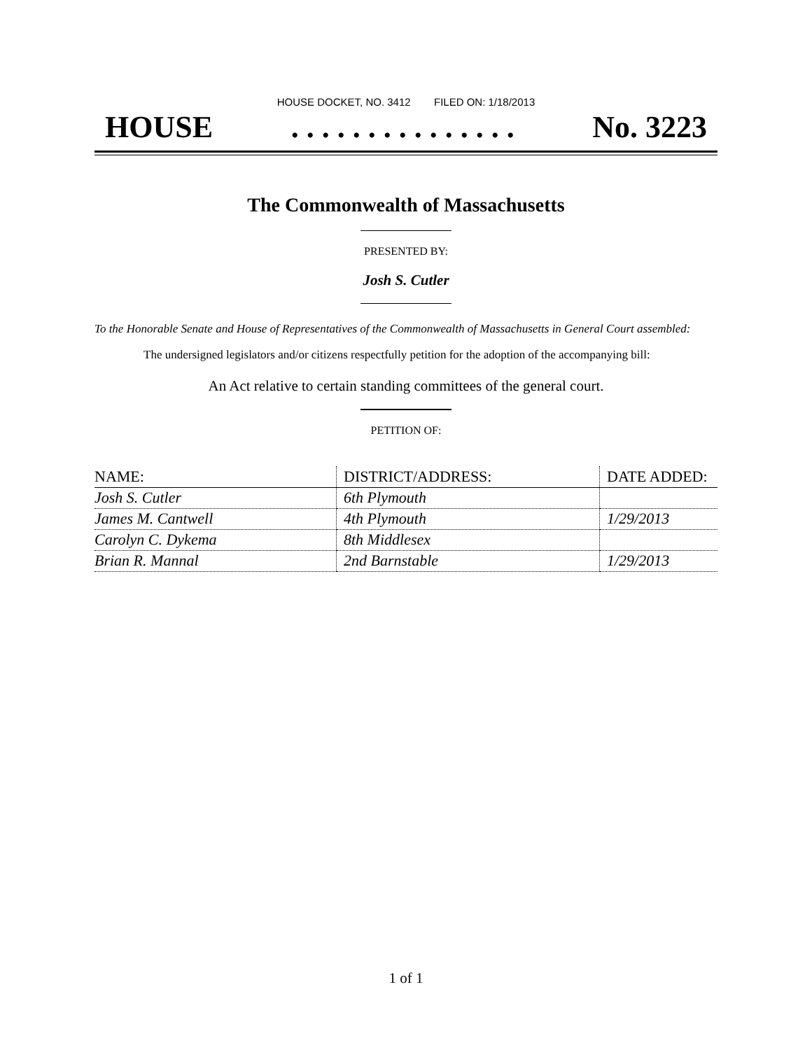HOUSE DOCKET, NO. 3412 FILED ON: 1/18/2013
HOUSE. . . . . . . . . . . . . . . No. 3223
The Commonwealth of Massachusetts
PRESENTED BY:
Josh S. Cutler
To the Honorable Senate and House of Representatives of the Commonwealth of Massachusetts in General Court assembled:
The undersigned legislators and/or citizens respectfully petition for the adoption of the accompanying bill:
An Act relative to certain standing committees of the general court.
PETITION OF:
| NAME: | DISTRICT/ADDRESS: | DATE ADDED: |
| --- | --- | --- |
| Josh S. Cutler | 6th Plymouth | |
| James M. Cantwell | 4th Plymouth | 1/29/2013 |
| Carolyn C. Dykema | 8th Middlesex | |
| Brian R. Mannal | 2nd Barnstable | 1/29/2013 |
1 of 1